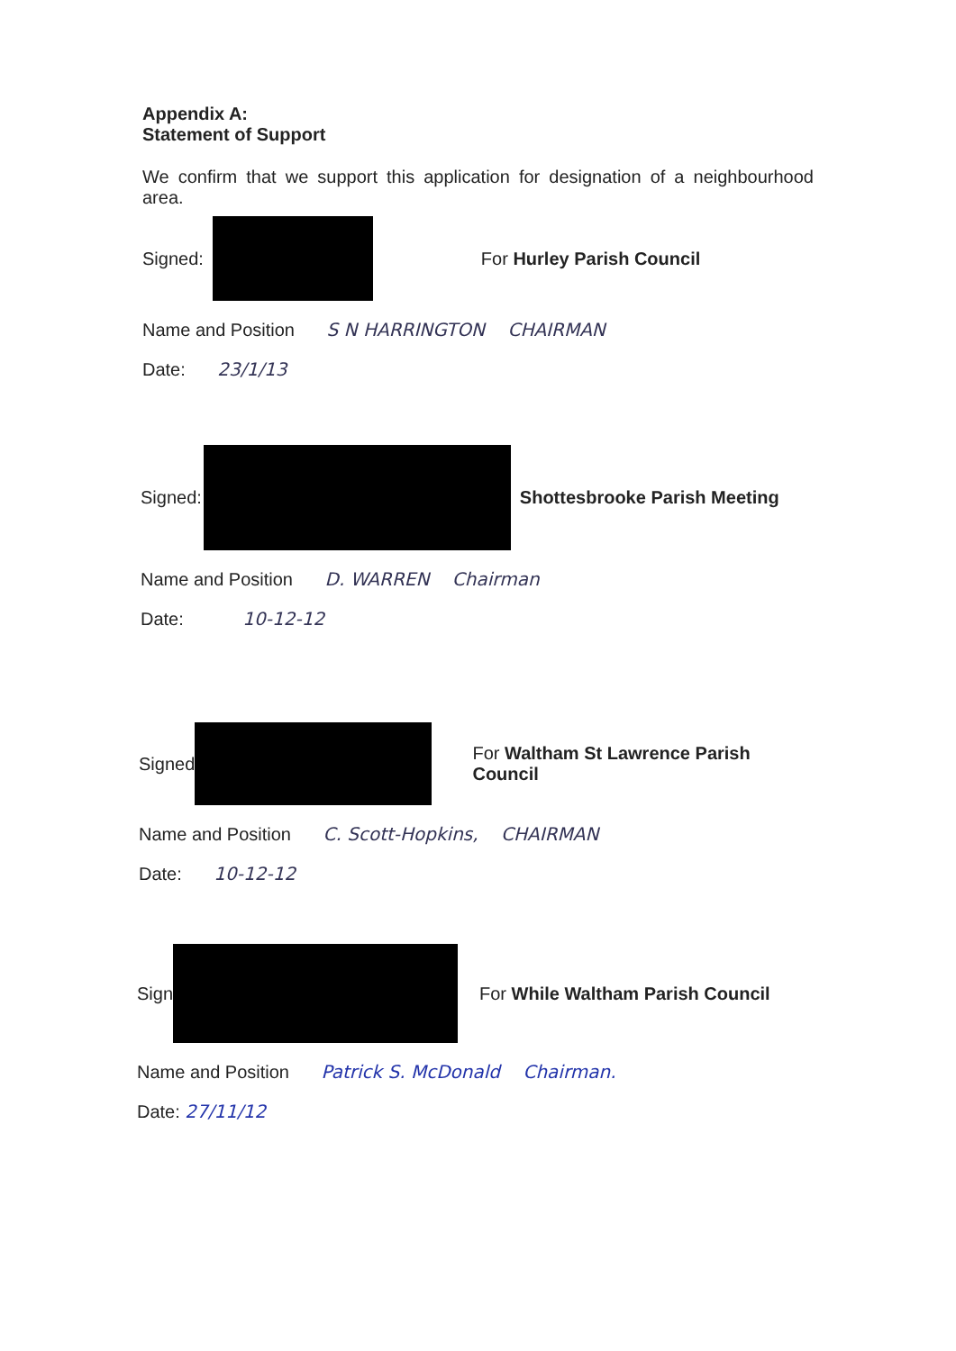Appendix A:
Statement of Support
We confirm that we support this application for designation of a neighbourhood area.
Signed:
For Hurley Parish Council
Name and Position S N HARRINGTON CHAIRMAN
Date: 23/1/13
Signed:
Shottesbrooke Parish Meeting
Name and Position D. WARREN Chairman
Date: 10-12-12
Signed
For Waltham St Lawrence Parish Council
Name and Position C. Scott-Hopkins, CHAIRMAN
Date: 10-12-12
Sign
For While Waltham Parish Council
Name and Position Patrick S. McDonald Chairman.
Date: 27/11/12